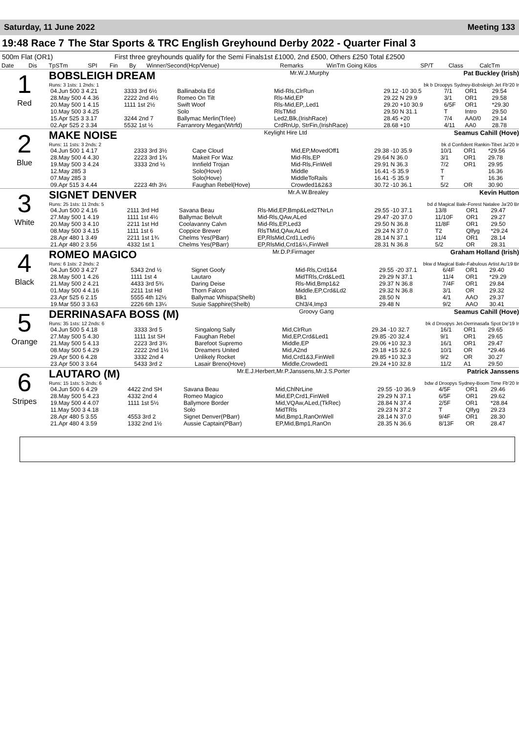Saturday, 11 June 2022 Meeting 133
19:48 Race 7 The Star Sports & TRC English Greyhound Derby 2022 - Quarter Final 3
500m Flat (OR1) First three greyhounds qualify for the Semi Finals1st £1000, 2nd £500, Others £250 Total £2500
| Date | Dis | TpSTm | SPI | Fin | By | Winner/Second(Hcp/Venue) | Remarks | WinTm Going Kilos | SP/T | Class | CalcTm |
| --- | --- | --- | --- | --- | --- | --- | --- | --- | --- | --- | --- |
1
Red
BOBSLEIGH DREAM Mr.W.J.Murphy Pat Buckley (Irish)
Runs: 3 1sts: 1 2nds: 1 bk b Droopys Sydney-Bobsleigh Jet Fb'20 Ir
| 04.Jun 500 3 4.21 | 3333 3rd 6½ | Ballinabola Ed | Mid-Rls,ClrRun | 29.12 -10 30.5 | 7/1 | OR1 | 29.54 |
| 28.May 500 4 4.36 | 2222 2nd 4½ | Romeo On Tilt | Rls-Mid,EP | 29.22 N 29.9 | 3/1 | OR1 | 29.58 |
| 20.May 500 1 4.15 | 1111 1st 2½ | Swift Woof | Rls-Mid,EP,,Led1 | 29.20 +10 30.9 | 6/5F | OR1 | *29.30 |
| 10.May 500 3 4.25 | | Solo | RlsTMid | 29.50 N 31.1 | T | Intro | 29.50 |
| 15.Apr 525 3 3.17 | 3244 2nd 7 | Ballymac Merlin(Trlee) | Led2,Blk,(IrishRace) | 28.45 +20 | 7/4 | AA0/0 | 29.14 |
| 02.Apr 525 2 3.34 | 5532 1st ½ | Farranrory Megan(Wtrfd) | CrdRnUp, StrFin,(IrishRace) | 28.68 +10 | 4/11 | AA0 | 28.78 |
2
Blue
MAKE NOISE Keylight Hire Ltd Seamus Cahill (Hove)
Runs: 11 1sts: 3 2nds: 2 bk d Confident Rankin-Tibet Ja'20 Ir
| 04.Jun 500 1 4.17 | 2333 3rd 3½ | Cape Cloud | Mid,EP,MovedOff1 | 29.38 -10 35.9 | 10/1 | OR1 | *29.56 |
| 28.May 500 4 4.30 | 2223 3rd 1¾ | Makeit For Waz | Mid-Rls,EP | 29.64 N 36.0 | 3/1 | OR1 | 29.78 |
| 19.May 500 3 4.24 | 3333 2nd ½ | Innfield Trojan | Mid-Rls,FinWell | 29.91 N 36.3 | 7/2 | OR1 | 29.95 |
| 12.May 285 3 | | Solo(Hove) | Middle | 16.41 -5 35.9 | T | | 16.36 |
| 07.May 285 3 | | Solo(Hove) | MiddleToRails | 16.41 -5 35.9 | T | | 16.36 |
| 09.Apr 515 3 4.44 | 2223 4th 3½ | Faughan Rebel(Hove) | Crowded1&2&3 | 30.72 -10 36.1 | 5/2 | OR | 30.90 |
3
White
SIGNET DENVER Mr.A.W.Brealey Kevin Hutton
Runs: 25 1sts: 11 2nds: 5 bd d Magical Bale-Forest Natalee Ja'20 Br
| 04.Jun 500 2 4.16 | 2111 3rd Hd | Savana Beau | Rls-Mid,EP,Bmp&Led2TNrLn | 29.55 -10 37.1 | 13/8 | OR1 | 29.47 |
| 27.May 500 1 4.19 | 1111 1st 4½ | Ballymac Belvult | Mid-Rls,QAw,ALed | 29.47 -20 37.0 | 11/10F | OR1 | 29.27 |
| 20.May 500 3 4.10 | 2211 1st Hd | Coolavanny Calvn | Mid-Rls,EP,Led3 | 29.50 N 36.8 | 11/8F | OR1 | 29.50 |
| 08.May 500 3 4.15 | 1111 1st 6 | Coppice Brewer | RlsTMid,QAw,ALed | 29.24 N 37.0 | T2 | Qlfyg | *29.24 |
| 28.Apr 480 1 3.49 | 2211 1st 1¾ | Chelms Yes(PBarr) | EP,RlsMid,Crd1,Led½ | 28.14 N 37.1 | 11/4 | OR1 | 28.14 |
| 21.Apr 480 2 3.56 | 4332 1st 1 | Chelms Yes(PBarr) | EP,RlsMid,Crd1&¼,FinWell | 28.31 N 36.8 | 5/2 | OR | 28.31 |
4
Black
ROMEO MAGICO Mr.D.P.Firmager Graham Holland (Irish)
Runs: 6 1sts: 2 2nds: 2 bkw d Magical Bale-Fabulous Artist Au'19 Br
| 04.Jun 500 3 4.27 | 5343 2nd ½ | Signet Goofy | Mid-Rls,Crd1&4 | 29.55 -20 37.1 | 6/4F | OR1 | 29.40 |
| 28.May 500 1 4.26 | 1111 1st 4 | Lautaro | MidTRls,Crd&Led1 | 29.29 N 37.1 | 11/4 | OR1 | *29.29 |
| 21.May 500 2 4.21 | 4433 3rd 5¾ | Daring Deise | Rls-Mid,Bmp1&2 | 29.37 N 36.8 | 7/4F | OR1 | 29.84 |
| 01.May 500 4 4.16 | 2211 1st Hd | Thorn Falcon | Middle,EP,Crd&Ld2 | 29.32 N 36.8 | 3/1 | OR | 29.32 |
| 23.Apr 525 6 2.15 | 5555 4th 12½ | Ballymac Whispa(Shelb) | Blk1 | 28.50 N | 4/1 | AAO | 29.37 |
| 19.Mar 550 3 3.63 | 2226 6th 13¼ | Susie Sapphire(Shelb) | Chl3/4,Imp3 | 29.48 N | 9/2 | AAO | 30.41 |
5
Orange
DERRINASAFA BOSS (M) Groovy Gang Seamus Cahill (Hove)
Runs: 35 1sts: 12 2nds: 6 bk d Droopys Jet-Derrinasafa Spot De'19 Ir
| 04.Jun 500 5 4.18 | 3333 3rd 5 | Singalong Sally | Mid,ClrRun | 29.34 -10 32.7 | 16/1 | OR1 | 29.65 |
| 27.May 500 5 4.30 | 1111 1st SH | Faughan Rebel | Mid,EP,Crd&Led1 | 29.85 -20 32.4 | 9/1 | OR1 | 29.65 |
| 21.May 500 5 4.13 | 2223 3rd 3¾ | Barefoot Supremo | Middle,EP | 29.06 +10 32.3 | 16/1 | OR1 | 29.47 |
| 08.May 500 5 4.29 | 2222 2nd 1½ | Dreamers United | Mid,A2nd | 29.18 +15 32.6 | 10/1 | OR | *29.46 |
| 29.Apr 500 6 4.28 | 3332 2nd 4 | Unlikely Rocket | Mid,Crd1&3,FinWell | 29.85 +10 32.3 | 9/2 | OR | 30.27 |
| 23.Apr 500 3 3.64 | 5433 3rd 2 | Lasair Breno(Hove) | Middle,Crowded1 | 29.24 +10 32.8 | 11/2 | A1 | 29.50 |
6
Stripes
LAUTARO (M) Mr.E.J.Herbert,Mr.P.Janssens,Mr.J.S.Porter Patrick Janssens
Runs: 15 1sts: 5 2nds: 6 bdw d Droopys Sydney-Boom Time Fb'20 Ir
| 04.Jun 500 6 4.29 | 4422 2nd SH | Savana Beau | Mid,ChlNrLine | 29.55 -10 36.9 | 4/5F | OR1 | 29.46 |
| 28.May 500 5 4.23 | 4332 2nd 4 | Romeo Magico | Mid,EP,Crd1,FinWell | 29.29 N 37.1 | 6/5F | OR1 | 29.62 |
| 19.May 500 4 4.07 | 1111 1st 5½ | Ballymore Border | Mid,VQAw,ALed,(TkRec) | 28.84 N 37.4 | 2/5F | OR1 | *28.84 |
| 11.May 500 3 4.18 | | Solo | MidTRls | 29.23 N 37.2 | T | Qlfyg | 29.23 |
| 28.Apr 480 5 3.55 | 4553 3rd 2 | Signet Denver(PBarr) | Mid,Bmp1,RanOnWell | 28.14 N 37.0 | 9/4F | OR1 | 28.30 |
| 21.Apr 480 4 3.59 | 1332 2nd 1½ | Aussie Captain(PBarr) | EP,Mid,Bmp1,RanOn | 28.35 N 36.6 | 8/13F | OR | 28.47 |